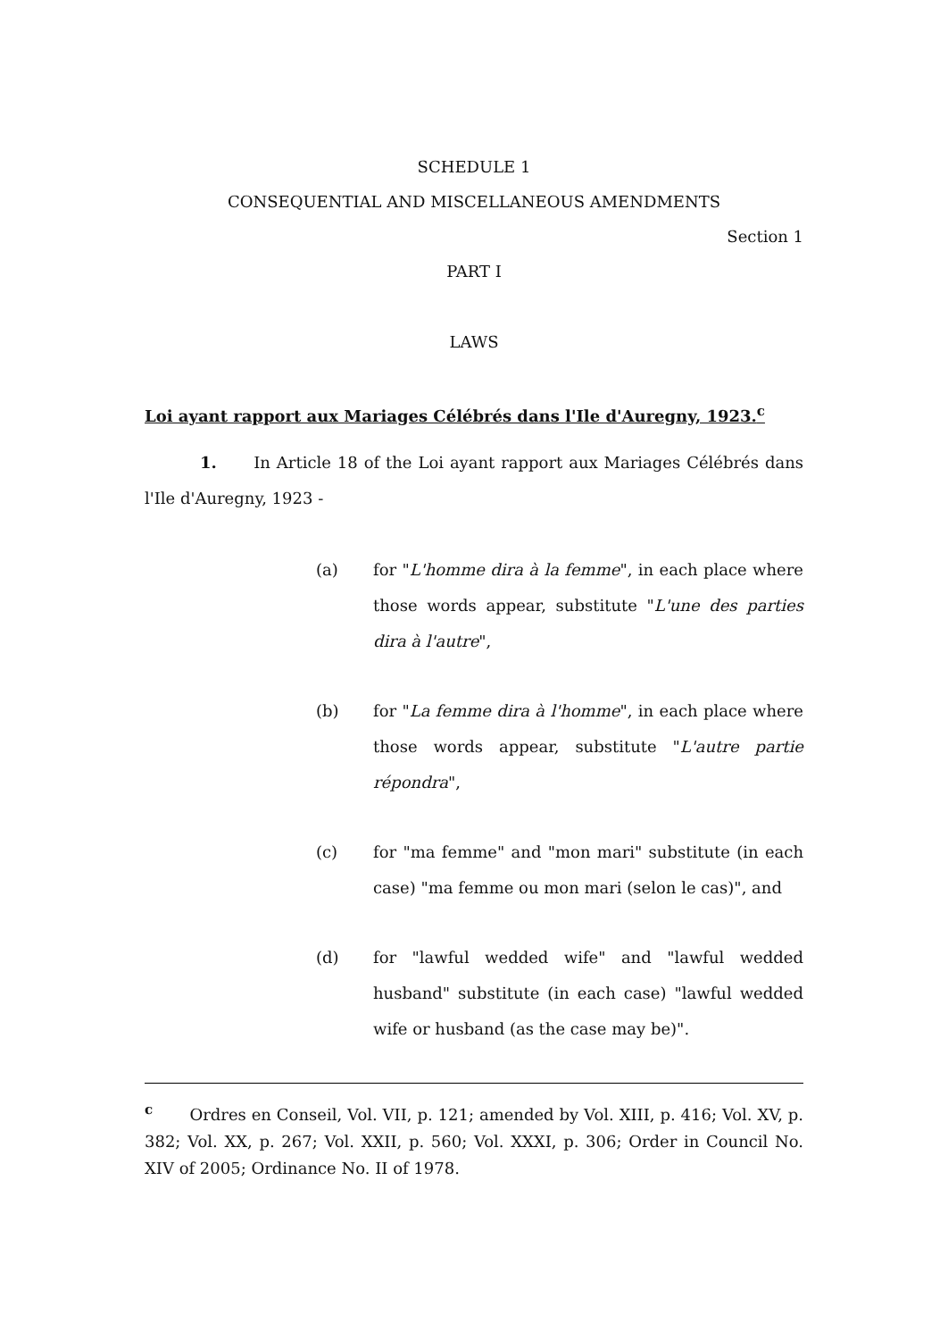SCHEDULE 1
CONSEQUENTIAL AND MISCELLANEOUS AMENDMENTS
Section 1
PART I
LAWS
Loi ayant rapport aux Mariages Célébrés dans l'Ile d'Auregny, 1923.<sup>c</sup>
1. In Article 18 of the Loi ayant rapport aux Mariages Célébrés dans l'Ile d'Auregny, 1923 -
(a) for "L'homme dira à la femme", in each place where those words appear, substitute "L'une des parties dira à l'autre",
(b) for "La femme dira à l'homme", in each place where those words appear, substitute "L'autre partie répondra",
(c) for "ma femme" and "mon mari" substitute (in each case) "ma femme ou mon mari (selon le cas)", and
(d) for "lawful wedded wife" and "lawful wedded husband" substitute (in each case) "lawful wedded wife or husband (as the case may be)".
<sup>c</sup> Ordres en Conseil, Vol. VII, p. 121; amended by Vol. XIII, p. 416; Vol. XV, p. 382; Vol. XX, p. 267; Vol. XXII, p. 560; Vol. XXXI, p. 306; Order in Council No. XIV of 2005; Ordinance No. II of 1978.